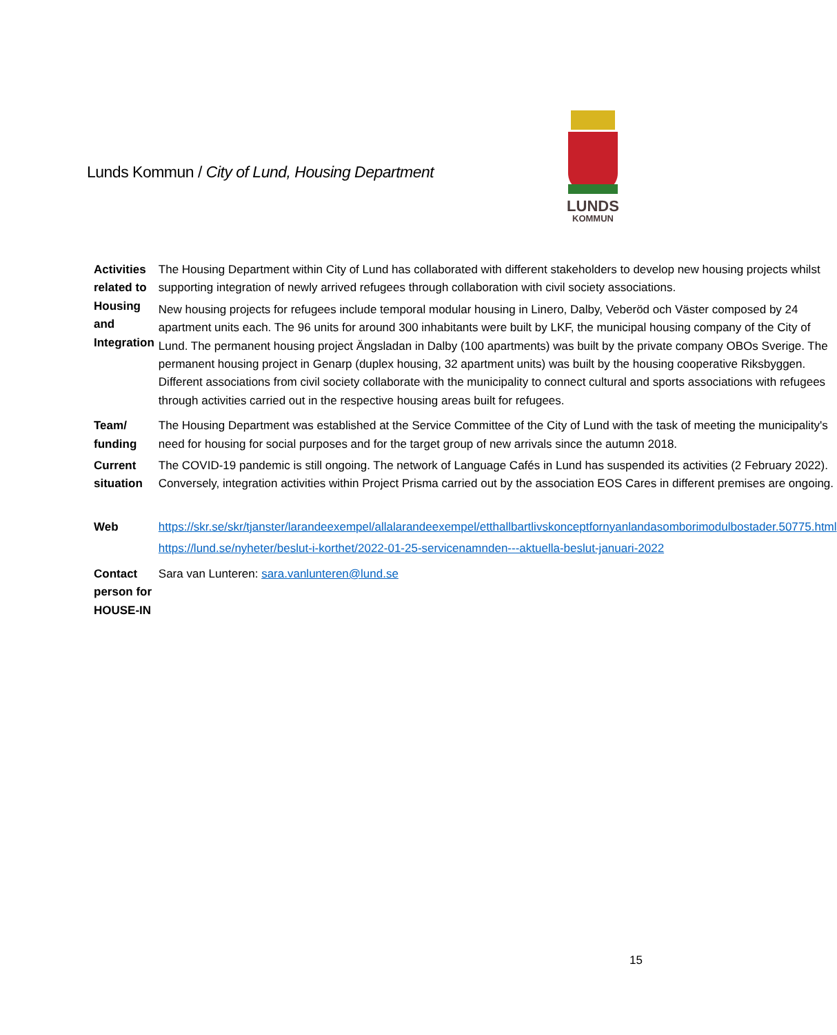Lunds Kommun / City of Lund, Housing Department
LUNDS
KOMMUN
| Activities related to Housing and Integration | The Housing Department within City of Lund has collaborated with different stakeholders to develop new housing projects whilst supporting integration of newly arrived refugees through collaboration with civil society associations. New housing projects for refugees include temporal modular housing in Linero, Dalby, Veberöd och Väster composed by 24 apartment units each. The 96 units for around 300 inhabitants were built by LKF, the municipal housing company of the City of Lund. The permanent housing project Ängsladan in Dalby (100 apartments) was built by the private company OBOs Sverige. The permanent housing project in Genarp (duplex housing, 32 apartment units) was built by the housing cooperative Riksbyggen. Different associations from civil society collaborate with the municipality to connect cultural and sports associations with refugees through activities carried out in the respective housing areas built for refugees. |
| Team/ funding | The Housing Department was established at the Service Committee of the City of Lund with the task of meeting the municipality's need for housing for social purposes and for the target group of new arrivals since the autumn 2018. |
| Current situation | The COVID-19 pandemic is still ongoing. The network of Language Cafés in Lund has suspended its activities (2 February 2022). Conversely, integration activities within Project Prisma carried out by the association EOS Cares in different premises are ongoing. |
| Web | https://skr.se/skr/tjanster/larandeexempel/allalarandeexempel/etthallbartlivskonceptfornyanlandasomborimodulbostader.50775.html https://lund.se/nyheter/beslut-i-korthet/2022-01-25-servicenamnden---aktuella-beslut-januari-2022 |
| Contact person for HOUSE-IN | Sara van Lunteren: sara.vanlunteren@lund.se |
15